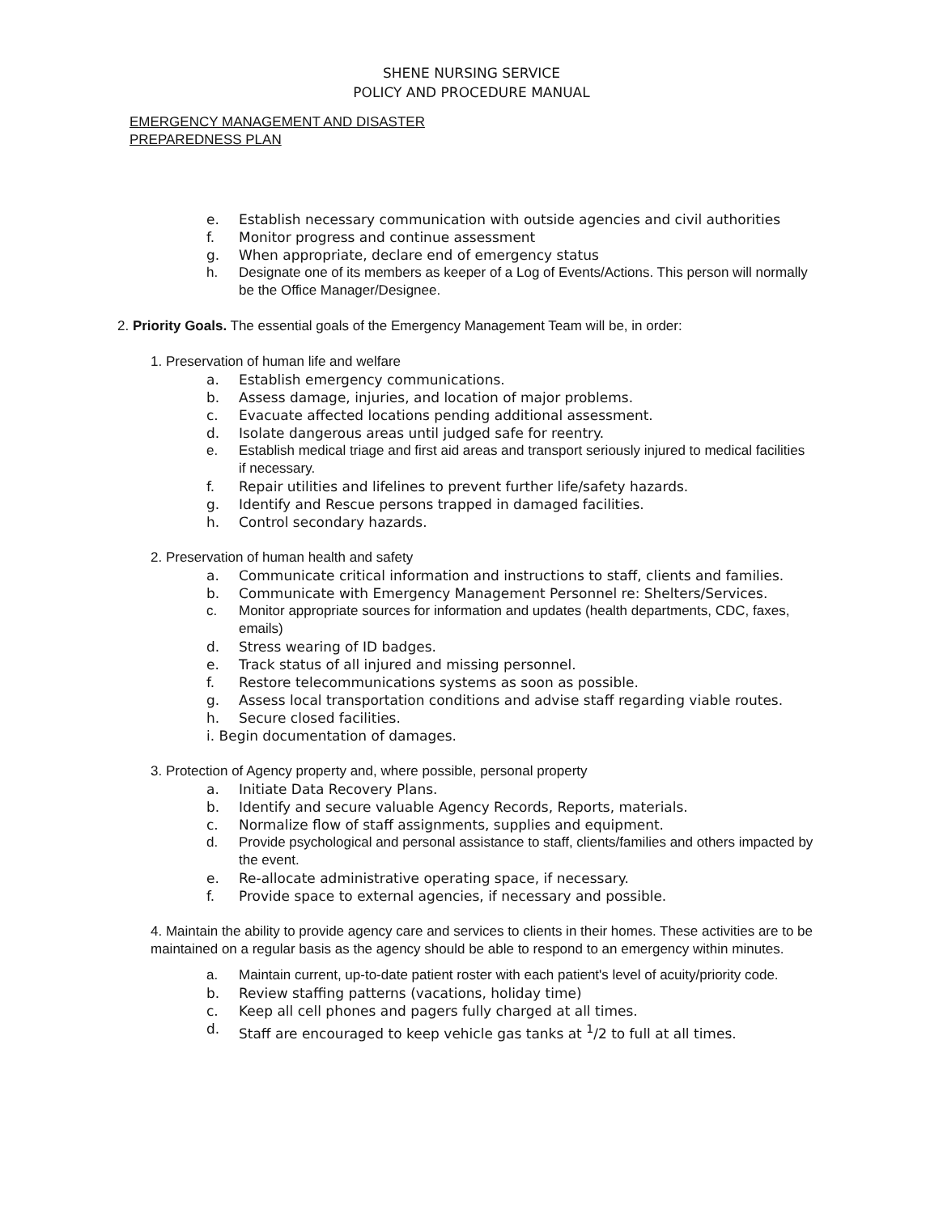SHENE NURSING SERVICE
POLICY AND PROCEDURE MANUAL
EMERGENCY MANAGEMENT AND DISASTER
PREPAREDNESS PLAN
e. Establish necessary communication with outside agencies and civil authorities
f. Monitor progress and continue assessment
g. When appropriate, declare end of emergency status
h. Designate one of its members as keeper of a Log of Events/Actions. This person will normally be the Office Manager/Designee.
2. Priority Goals. The essential goals of the Emergency Management Team will be, in order:
1. Preservation of human life and welfare
a. Establish emergency communications.
b. Assess damage, injuries, and location of major problems.
c. Evacuate affected locations pending additional assessment.
d. Isolate dangerous areas until judged safe for reentry.
e. Establish medical triage and first aid areas and transport seriously injured to medical facilities if necessary.
f. Repair utilities and lifelines to prevent further life/safety hazards.
g. Identify and Rescue persons trapped in damaged facilities.
h. Control secondary hazards.
2. Preservation of human health and safety
a. Communicate critical information and instructions to staff, clients and families.
b. Communicate with Emergency Management Personnel re: Shelters/Services.
c. Monitor appropriate sources for information and updates (health departments, CDC, faxes, emails)
d. Stress wearing of ID badges.
e. Track status of all injured and missing personnel.
f. Restore telecommunications systems as soon as possible.
g. Assess local transportation conditions and advise staff regarding viable routes.
h. Secure closed facilities.
i. Begin documentation of damages.
3. Protection of Agency property and, where possible, personal property
a. Initiate Data Recovery Plans.
b. Identify and secure valuable Agency Records, Reports, materials.
c. Normalize flow of staff assignments, supplies and equipment.
d. Provide psychological and personal assistance to staff, clients/families and others impacted by the event.
e. Re-allocate administrative operating space, if necessary.
f. Provide space to external agencies, if necessary and possible.
4. Maintain the ability to provide agency care and services to clients in their homes. These activities are to be maintained on a regular basis as the agency should be able to respond to an emergency within minutes.
a. Maintain current, up-to-date patient roster with each patient's level of acuity/priority code.
b. Review staffing patterns (vacations, holiday time)
c. Keep all cell phones and pagers fully charged at all times.
d. Staff are encouraged to keep vehicle gas tanks at <sup>1</sup>/2 to full at all times.